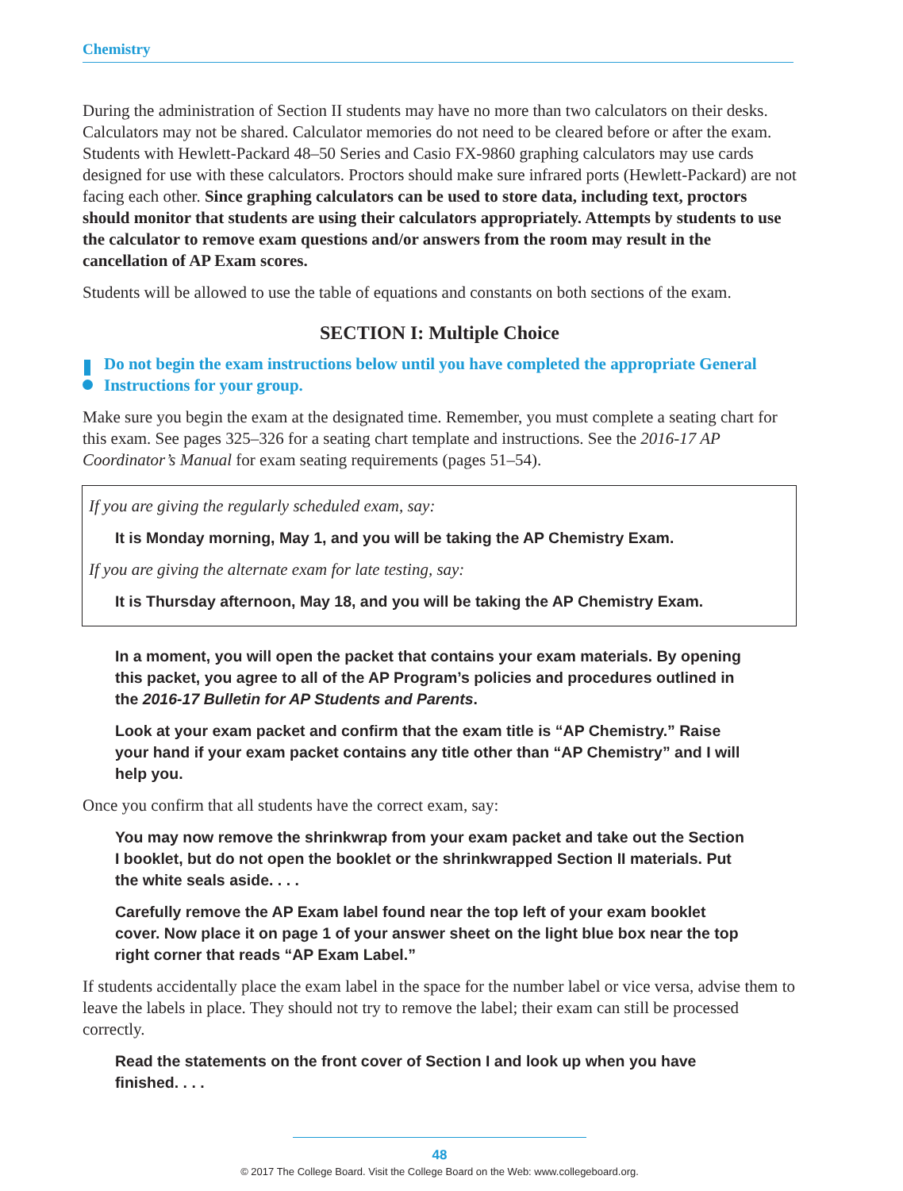Chemistry
During the administration of Section II students may have no more than two calculators on their desks. Calculators may not be shared. Calculator memories do not need to be cleared before or after the exam. Students with Hewlett-Packard 48–50 Series and Casio FX-9860 graphing calculators may use cards designed for use with these calculators. Proctors should make sure infrared ports (Hewlett-Packard) are not facing each other. Since graphing calculators can be used to store data, including text, proctors should monitor that students are using their calculators appropriately. Attempts by students to use the calculator to remove exam questions and/or answers from the room may result in the cancellation of AP Exam scores.
Students will be allowed to use the table of equations and constants on both sections of the exam.
SECTION I: Multiple Choice
Do not begin the exam instructions below until you have completed the appropriate General Instructions for your group.
Make sure you begin the exam at the designated time. Remember, you must complete a seating chart for this exam. See pages 325–326 for a seating chart template and instructions. See the 2016-17 AP Coordinator’s Manual for exam seating requirements (pages 51–54).
If you are giving the regularly scheduled exam, say:
It is Monday morning, May 1, and you will be taking the AP Chemistry Exam.
If you are giving the alternate exam for late testing, say:
It is Thursday afternoon, May 18, and you will be taking the AP Chemistry Exam.
In a moment, you will open the packet that contains your exam materials. By opening this packet, you agree to all of the AP Program’s policies and procedures outlined in the 2016-17 Bulletin for AP Students and Parents.
Look at your exam packet and confirm that the exam title is “AP Chemistry.” Raise your hand if your exam packet contains any title other than “AP Chemistry” and I will help you.
Once you confirm that all students have the correct exam, say:
You may now remove the shrinkwrap from your exam packet and take out the Section I booklet, but do not open the booklet or the shrinkwrapped Section II materials. Put the white seals aside. . . .
Carefully remove the AP Exam label found near the top left of your exam booklet cover. Now place it on page 1 of your answer sheet on the light blue box near the top right corner that reads “AP Exam Label.”
If students accidentally place the exam label in the space for the number label or vice versa, advise them to leave the labels in place. They should not try to remove the label; their exam can still be processed correctly.
Read the statements on the front cover of Section I and look up when you have finished. . . .
48
© 2017 The College Board. Visit the College Board on the Web: www.collegeboard.org.